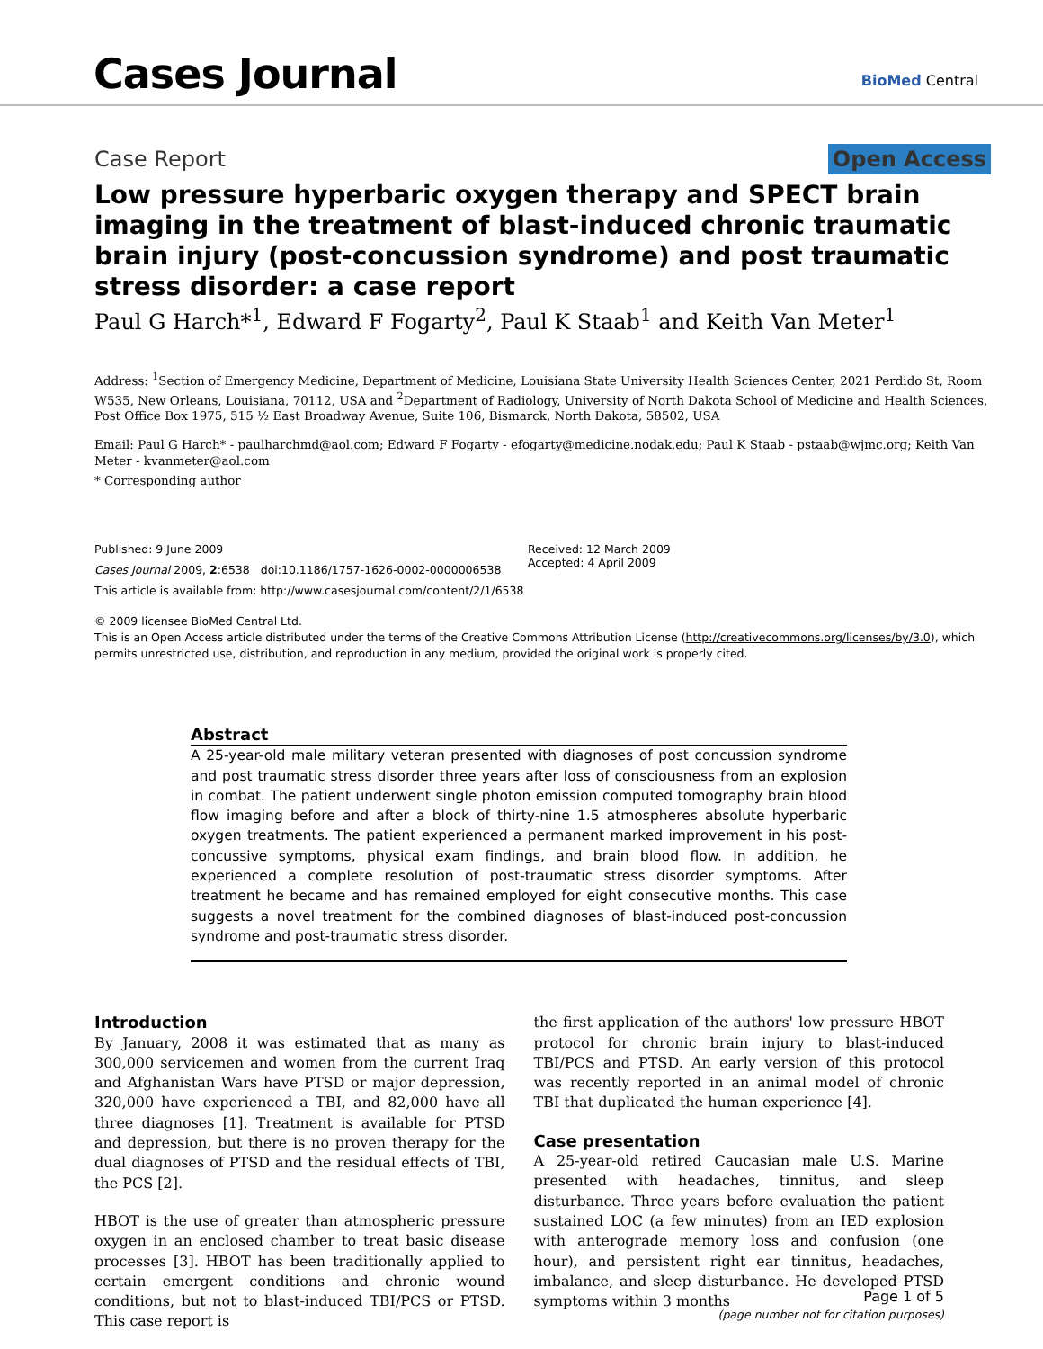Cases Journal BioMed Central
Case Report Open Access
Low pressure hyperbaric oxygen therapy and SPECT brain imaging in the treatment of blast-induced chronic traumatic brain injury (post-concussion syndrome) and post traumatic stress disorder: a case report
Paul G Harch*<sup>1</sup>, Edward F Fogarty<sup>2</sup>, Paul K Staab<sup>1</sup> and Keith Van Meter<sup>1</sup>
Address: <sup>1</sup>Section of Emergency Medicine, Department of Medicine, Louisiana State University Health Sciences Center, 2021 Perdido St, Room W535, New Orleans, Louisiana, 70112, USA and <sup>2</sup>Department of Radiology, University of North Dakota School of Medicine and Health Sciences, Post Office Box 1975, 515 ½ East Broadway Avenue, Suite 106, Bismarck, North Dakota, 58502, USA
Email: Paul G Harch* - paulharchmd@aol.com; Edward F Fogarty - efogarty@medicine.nodak.edu; Paul K Staab - pstaab@wjmc.org; Keith Van Meter - kvanmeter@aol.com
* Corresponding author
Published: 9 June 2009
Cases Journal 2009, 2:6538 doi:10.1186/1757-1626-0002-0000006538
This article is available from: http://www.casesjournal.com/content/2/1/6538
Received: 12 March 2009
Accepted: 4 April 2009
© 2009 licensee BioMed Central Ltd.
This is an Open Access article distributed under the terms of the Creative Commons Attribution License (http://creativecommons.org/licenses/by/3.0), which permits unrestricted use, distribution, and reproduction in any medium, provided the original work is properly cited.
Abstract
A 25-year-old male military veteran presented with diagnoses of post concussion syndrome and post traumatic stress disorder three years after loss of consciousness from an explosion in combat. The patient underwent single photon emission computed tomography brain blood flow imaging before and after a block of thirty-nine 1.5 atmospheres absolute hyperbaric oxygen treatments. The patient experienced a permanent marked improvement in his post-concussive symptoms, physical exam findings, and brain blood flow. In addition, he experienced a complete resolution of post-traumatic stress disorder symptoms. After treatment he became and has remained employed for eight consecutive months. This case suggests a novel treatment for the combined diagnoses of blast-induced post-concussion syndrome and post-traumatic stress disorder.
Introduction
By January, 2008 it was estimated that as many as 300,000 servicemen and women from the current Iraq and Afghanistan Wars have PTSD or major depression, 320,000 have experienced a TBI, and 82,000 have all three diagnoses [1]. Treatment is available for PTSD and depression, but there is no proven therapy for the dual diagnoses of PTSD and the residual effects of TBI, the PCS [2].
HBOT is the use of greater than atmospheric pressure oxygen in an enclosed chamber to treat basic disease processes [3]. HBOT has been traditionally applied to certain emergent conditions and chronic wound conditions, but not to blast-induced TBI/PCS or PTSD. This case report is
the first application of the authors' low pressure HBOT protocol for chronic brain injury to blast-induced TBI/PCS and PTSD. An early version of this protocol was recently reported in an animal model of chronic TBI that duplicated the human experience [4].
Case presentation
A 25-year-old retired Caucasian male U.S. Marine presented with headaches, tinnitus, and sleep disturbance. Three years before evaluation the patient sustained LOC (a few minutes) from an IED explosion with anterograde memory loss and confusion (one hour), and persistent right ear tinnitus, headaches, imbalance, and sleep disturbance. He developed PTSD symptoms within 3 months
Page 1 of 5
(page number not for citation purposes)